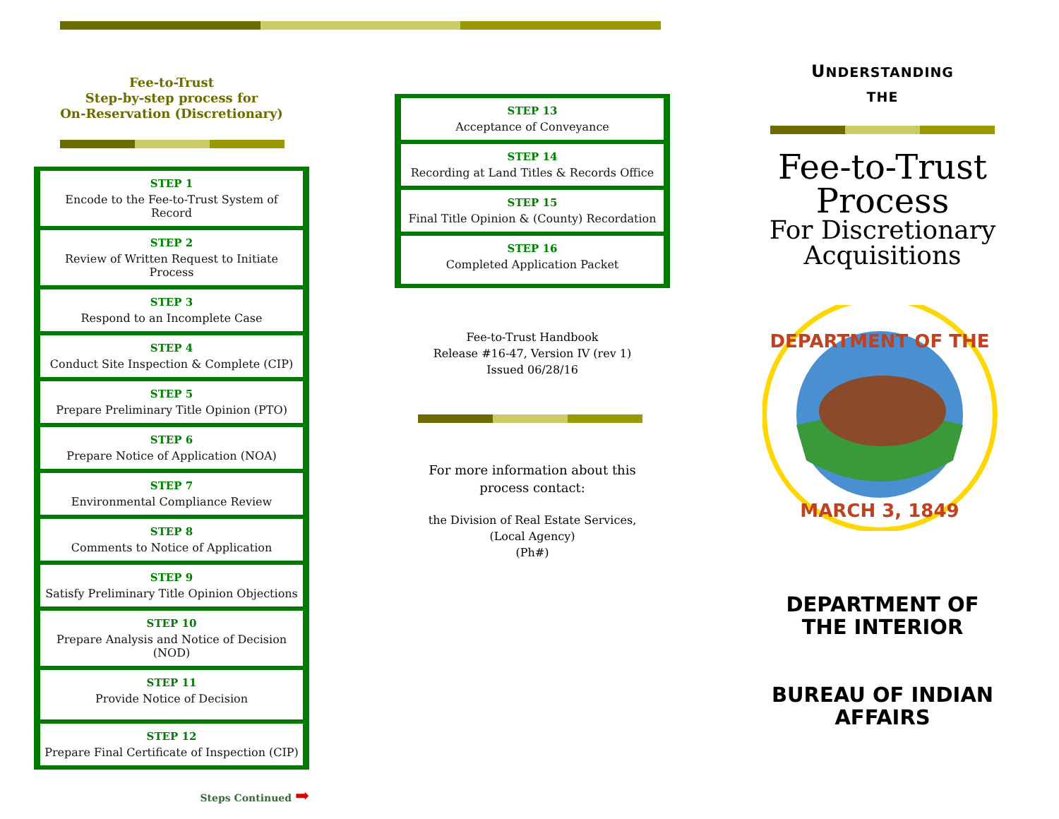Fee-to-Trust
Step-by-step process for
On-Reservation (Discretionary)
STEP 1
Encode to the Fee-to-Trust System of Record
STEP 2
Review of Written Request to Initiate Process
STEP 3
Respond to an Incomplete Case
STEP 4
Conduct Site Inspection & Complete (CIP)
STEP 5
Prepare Preliminary Title Opinion (PTO)
STEP 6
Prepare Notice of Application (NOA)
STEP 7
Environmental Compliance Review
STEP 8
Comments to Notice of Application
STEP 9
Satisfy Preliminary Title Opinion Objections
STEP 10
Prepare Analysis and Notice of Decision (NOD)
STEP 11
Provide Notice of Decision
STEP 12
Prepare Final Certificate of Inspection (CIP)
Steps Continued ➡
STEP 13
Acceptance of Conveyance
STEP 14
Recording at Land Titles & Records Office
STEP 15
Final Title Opinion & (County) Recordation
STEP 16
Completed Application Packet
Fee-to-Trust Handbook
Release #16-47, Version IV (rev 1)
Issued 06/28/16
For more information about this
process contact:
the Division of Real Estate Services,
(Local Agency)
(Ph#)
UNDERSTANDING
THE
Fee-to-Trust
Process
For Discretionary
Acquisitions
DEPARTMENT OF THE
MARCH 3, 1849
DEPARTMENT OF
THE INTERIOR
BUREAU OF INDIAN
AFFAIRS